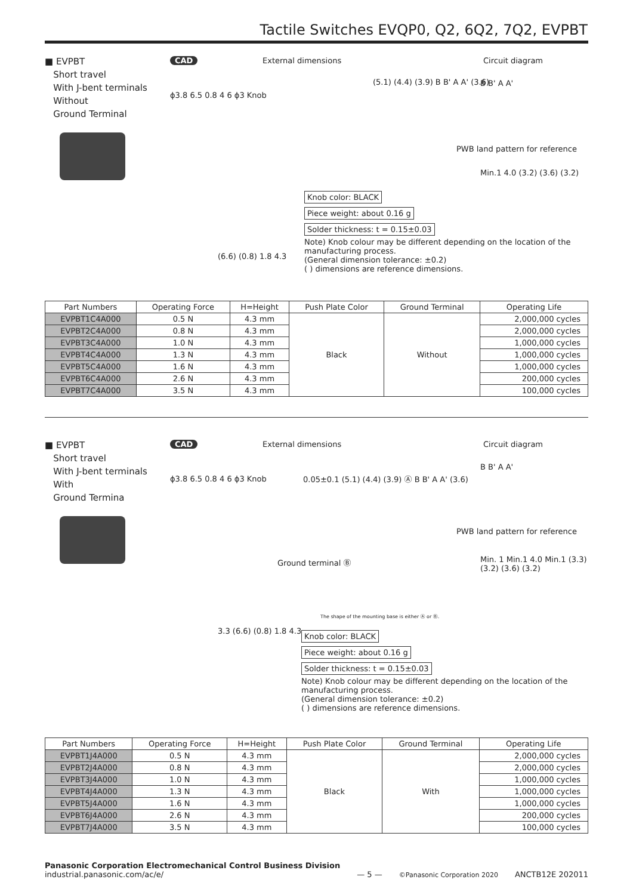Tactile Switches EVQP0, Q2, 6Q2, 7Q2, EVPBT
■ EVPBT
Short travel
With J-bent terminals
Without
Ground Terminal
CAD External dimensions
ϕ3.8 6.5 0.8 4 6 ϕ3 Knob
(5.1) (4.4) (3.9) B B' A A' (3.6)
Knob color: BLACK
Piece weight: about 0.16 g
Solder thickness: t = 0.15±0.03
Note) Knob colour may be different depending on the location of the manufacturing process.
(General dimension tolerance: ±0.2)
( ) dimensions are reference dimensions.
(6.6) (0.8) 1.8 4.3
Circuit diagram
B B' A A'
PWB land pattern for reference
Min.1 4.0 (3.2) (3.6) (3.2)
| Part Numbers | Operating Force | H=Height | Push Plate Color | Ground Terminal | Operating Life |
| --- | --- | --- | --- | --- | --- |
| EVPBT1C4A000 | 0.5 N | 4.3 mm | Black | Without | 2,000,000 cycles |
| EVPBT2C4A000 | 0.8 N | 4.3 mm | | | 2,000,000 cycles |
| EVPBT3C4A000 | 1.0 N | 4.3 mm | | | 1,000,000 cycles |
| EVPBT4C4A000 | 1.3 N | 4.3 mm | | | 1,000,000 cycles |
| EVPBT5C4A000 | 1.6 N | 4.3 mm | | | 1,000,000 cycles |
| EVPBT6C4A000 | 2.6 N | 4.3 mm | | | 200,000 cycles |
| EVPBT7C4A000 | 3.5 N | 4.3 mm | | | 100,000 cycles |
■ EVPBT
Short travel
With J-bent terminals
With
Ground Termina
CAD External dimensions
ϕ3.8 6.5 0.8 4 6 ϕ3 Knob
0.05±0.1 (5.1) (4.4) (3.9) Ⓐ B B' A A' (3.6)
Ground terminal Ⓑ
The shape of the mounting base is either Ⓐ or Ⓑ.
Knob color: BLACK
Piece weight: about 0.16 g
Solder thickness: t = 0.15±0.03
Note) Knob colour may be different depending on the location of the manufacturing process.
(General dimension tolerance: ±0.2)
( ) dimensions are reference dimensions.
3.3 (6.6) (0.8) 1.8 4.3
Circuit diagram
B B' A A'
PWB land pattern for reference
Min. 1 Min.1 4.0 Min.1 (3.3) (3.2) (3.6) (3.2)
| Part Numbers | Operating Force | H=Height | Push Plate Color | Ground Terminal | Operating Life |
| --- | --- | --- | --- | --- | --- |
| EVPBT1J4A000 | 0.5 N | 4.3 mm | Black | With | 2,000,000 cycles |
| EVPBT2J4A000 | 0.8 N | 4.3 mm | | | 2,000,000 cycles |
| EVPBT3J4A000 | 1.0 N | 4.3 mm | | | 1,000,000 cycles |
| EVPBT4J4A000 | 1.3 N | 4.3 mm | | | 1,000,000 cycles |
| EVPBT5J4A000 | 1.6 N | 4.3 mm | | | 1,000,000 cycles |
| EVPBT6J4A000 | 2.6 N | 4.3 mm | | | 200,000 cycles |
| EVPBT7J4A000 | 3.5 N | 4.3 mm | | | 100,000 cycles |
Panasonic Corporation Electromechanical Control Business Division
industrial.panasonic.com/ac/e/
— 5 —
©Panasonic Corporation 2020
ANCTB12E 202011